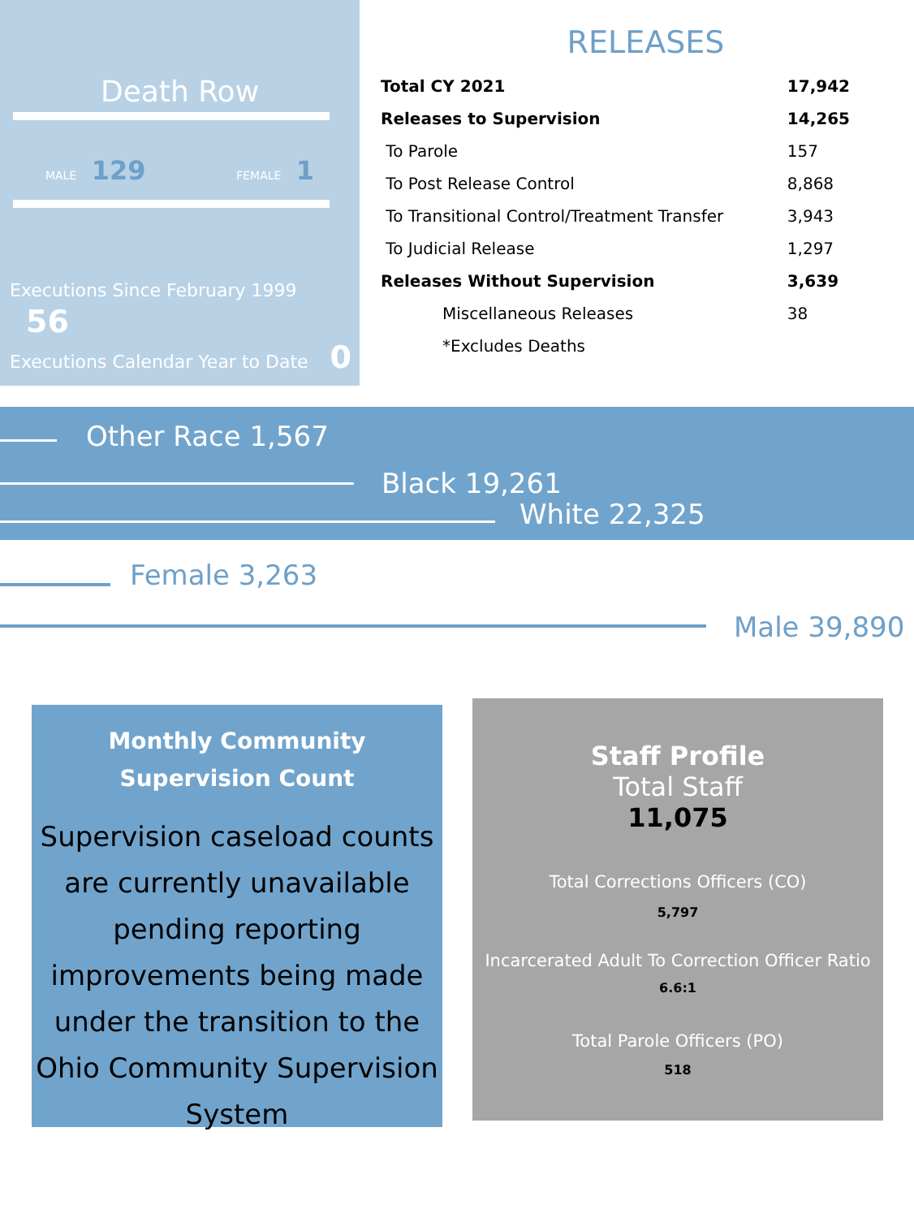Death Row
MALE 129 FEMALE 1
Executions Since February 1999 56
Executions Calendar Year to Date 0
RELEASES
| Total CY 2021 | 17,942 |
| Releases to Supervision | 14,265 |
| To Parole | 157 |
| To Post Release Control | 8,868 |
| To Transitional Control/Treatment Transfer | 3,943 |
| To Judicial Release | 1,297 |
| Releases Without Supervision | 3,639 |
| Miscellaneous Releases | 38 |
| *Excludes Deaths | |
Other Race 1,567
Black 19,261
White 22,325
Female 3,263
Male 39,890
Monthly Community
Supervision Count
Supervision caseload counts are currently unavailable pending reporting improvements being made under the transition to the Ohio Community Supervision System
Staff Profile
Total Staff
11,075
Total Corrections Officers (CO)
5,797
Incarcerated Adult To Correction Officer Ratio
6.6:1
Total Parole Officers (PO)
518